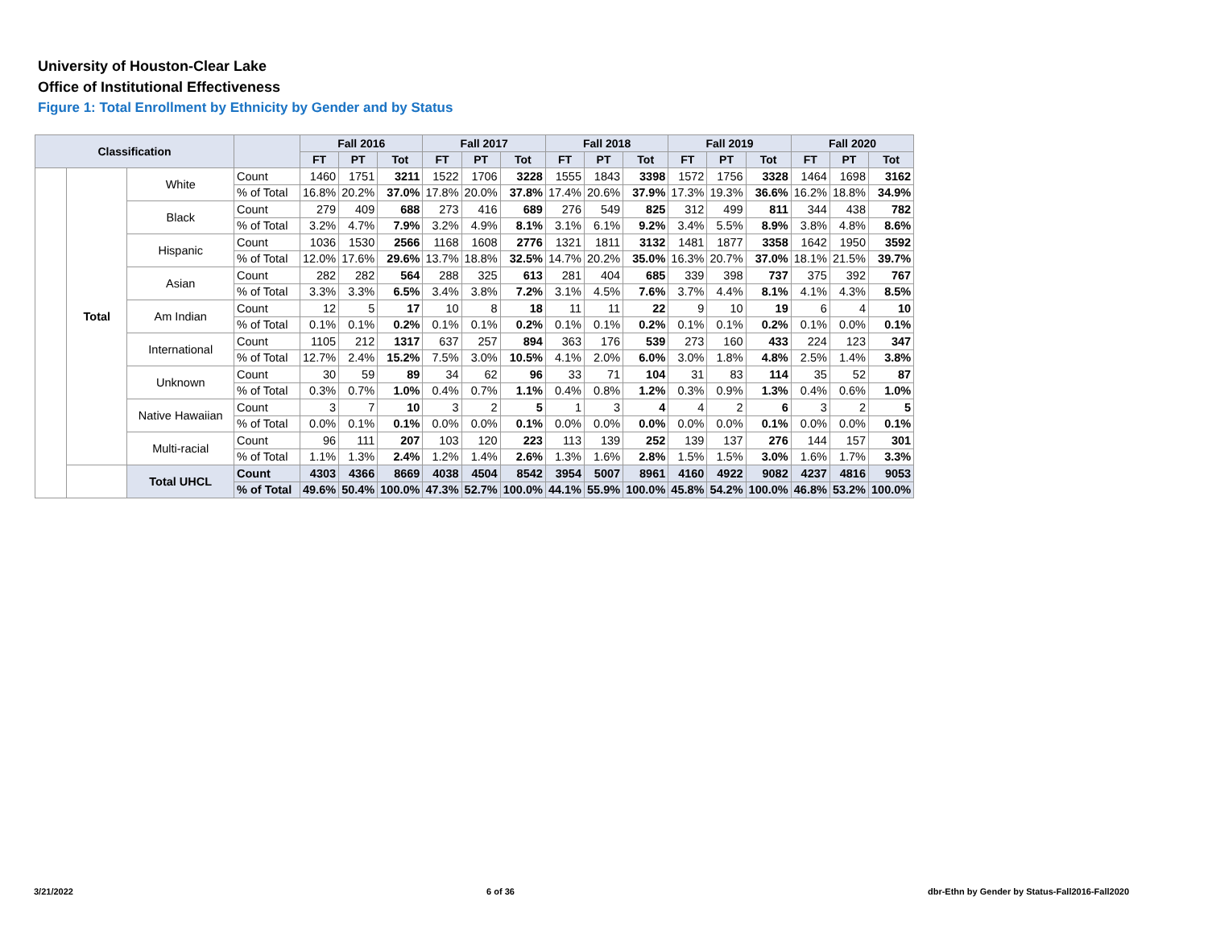University of Houston-Clear Lake
Office of Institutional Effectiveness
Figure 1: Total Enrollment by Ethnicity by Gender and by Status
| Classification | | | | Fall 2016 | | | Fall 2017 | | | Fall 2018 | | | Fall 2019 | | | Fall 2020 | | |
| --- | --- | --- | --- | --- | --- | --- | --- | --- | --- | --- | --- | --- | --- | --- | --- | --- | --- | --- |
| | | | | FT | PT | Tot | FT | PT | Tot | FT | PT | Tot | FT | PT | Tot | FT | PT | Tot |
| | Total | White | Count | 1460 | 1751 | 3211 | 1522 | 1706 | 3228 | 1555 | 1843 | 3398 | 1572 | 1756 | 3328 | 1464 | 1698 | 3162 |
| | | | % of Total | 16.8% | 20.2% | 37.0% | 17.8% | 20.0% | 37.8% | 17.4% | 20.6% | 37.9% | 17.3% | 19.3% | 36.6% | 16.2% | 18.8% | 34.9% |
| | | Black | Count | 279 | 409 | 688 | 273 | 416 | 689 | 276 | 549 | 825 | 312 | 499 | 811 | 344 | 438 | 782 |
| | | | % of Total | 3.2% | 4.7% | 7.9% | 3.2% | 4.9% | 8.1% | 3.1% | 6.1% | 9.2% | 3.4% | 5.5% | 8.9% | 3.8% | 4.8% | 8.6% |
| | | Hispanic | Count | 1036 | 1530 | 2566 | 1168 | 1608 | 2776 | 1321 | 1811 | 3132 | 1481 | 1877 | 3358 | 1642 | 1950 | 3592 |
| | | | % of Total | 12.0% | 17.6% | 29.6% | 13.7% | 18.8% | 32.5% | 14.7% | 20.2% | 35.0% | 16.3% | 20.7% | 37.0% | 18.1% | 21.5% | 39.7% |
| | | Asian | Count | 282 | 282 | 564 | 288 | 325 | 613 | 281 | 404 | 685 | 339 | 398 | 737 | 375 | 392 | 767 |
| | | | % of Total | 3.3% | 3.3% | 6.5% | 3.4% | 3.8% | 7.2% | 3.1% | 4.5% | 7.6% | 3.7% | 4.4% | 8.1% | 4.1% | 4.3% | 8.5% |
| | | Am Indian | Count | 12 | 5 | 17 | 10 | 8 | 18 | 11 | 11 | 22 | 9 | 10 | 19 | 6 | 4 | 10 |
| | | | % of Total | 0.1% | 0.1% | 0.2% | 0.1% | 0.1% | 0.2% | 0.1% | 0.1% | 0.2% | 0.1% | 0.1% | 0.2% | 0.1% | 0.0% | 0.1% |
| | | International | Count | 1105 | 212 | 1317 | 637 | 257 | 894 | 363 | 176 | 539 | 273 | 160 | 433 | 224 | 123 | 347 |
| | | | % of Total | 12.7% | 2.4% | 15.2% | 7.5% | 3.0% | 10.5% | 4.1% | 2.0% | 6.0% | 3.0% | 1.8% | 4.8% | 2.5% | 1.4% | 3.8% |
| | | Unknown | Count | 30 | 59 | 89 | 34 | 62 | 96 | 33 | 71 | 104 | 31 | 83 | 114 | 35 | 52 | 87 |
| | | | % of Total | 0.3% | 0.7% | 1.0% | 0.4% | 0.7% | 1.1% | 0.4% | 0.8% | 1.2% | 0.3% | 0.9% | 1.3% | 0.4% | 0.6% | 1.0% |
| | | Native Hawaiian | Count | 3 | 7 | 10 | 3 | 2 | 5 | 1 | 3 | 4 | 4 | 2 | 6 | 3 | 2 | 5 |
| | | | % of Total | 0.0% | 0.1% | 0.1% | 0.0% | 0.0% | 0.1% | 0.0% | 0.0% | 0.0% | 0.0% | 0.0% | 0.1% | 0.0% | 0.0% | 0.1% |
| | | Multi-racial | Count | 96 | 111 | 207 | 103 | 120 | 223 | 113 | 139 | 252 | 139 | 137 | 276 | 144 | 157 | 301 |
| | | | % of Total | 1.1% | 1.3% | 2.4% | 1.2% | 1.4% | 2.6% | 1.3% | 1.6% | 2.8% | 1.5% | 1.5% | 3.0% | 1.6% | 1.7% | 3.3% |
| | | Total UHCL | Count | 4303 | 4366 | 8669 | 4038 | 4504 | 8542 | 3954 | 5007 | 8961 | 4160 | 4922 | 9082 | 4237 | 4816 | 9053 |
| | | | % of Total | 49.6% | 50.4% | 100.0% | 47.3% | 52.7% | 100.0% | 44.1% | 55.9% | 100.0% | 45.8% | 54.2% | 100.0% | 46.8% | 53.2% | 100.0% |
3/21/2022 6 of 36 dbr-Ethn by Gender by Status-Fall2016-Fall2020